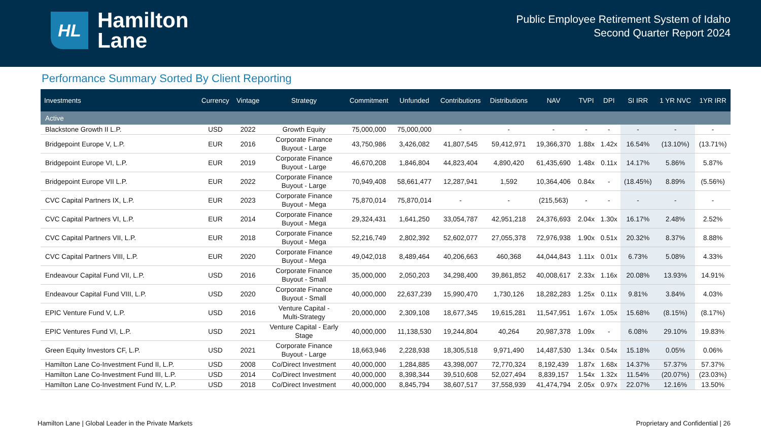HL
Hamilton
Lane
Public Employee Retirement System of Idaho
Second Quarter Report 2024
Performance Summary Sorted By Client Reporting
| Investments | Currency | Vintage | Strategy | Commitment | Unfunded | Contributions | Distributions | NAV | TVPI | DPI | SI IRR | 1 YR NVC | 1YR IRR |
| --- | --- | --- | --- | --- | --- | --- | --- | --- | --- | --- | --- | --- | --- |
| Active | | | | | | | | | | | | | |
| Blackstone Growth II L.P. | USD | 2022 | Growth Equity | 75,000,000 | 75,000,000 | - | - | - | - | - | - | - | - |
| Bridgepoint Europe V, L.P. | EUR | 2016 | Corporate Finance Buyout - Large | 43,750,986 | 3,426,082 | 41,807,545 | 59,412,971 | 19,366,370 | 1.88x | 1.42x | 16.54% | (13.10%) | (13.71%) |
| Bridgepoint Europe VI, L.P. | EUR | 2019 | Corporate Finance Buyout - Large | 46,670,208 | 1,846,804 | 44,823,404 | 4,890,420 | 61,435,690 | 1.48x | 0.11x | 14.17% | 5.86% | 5.87% |
| Bridgepoint Europe VII L.P. | EUR | 2022 | Corporate Finance Buyout - Large | 70,949,408 | 58,661,477 | 12,287,941 | 1,592 | 10,364,406 | 0.84x | - | (18.45%) | 8.89% | (5.56%) |
| CVC Capital Partners IX, L.P. | EUR | 2023 | Corporate Finance Buyout - Mega | 75,870,014 | 75,870,014 | - | - | (215,563) | - | - | - | - | - |
| CVC Capital Partners VI, L.P. | EUR | 2014 | Corporate Finance Buyout - Mega | 29,324,431 | 1,641,250 | 33,054,787 | 42,951,218 | 24,376,693 | 2.04x | 1.30x | 16.17% | 2.48% | 2.52% |
| CVC Capital Partners VII, L.P. | EUR | 2018 | Corporate Finance Buyout - Mega | 52,216,749 | 2,802,392 | 52,602,077 | 27,055,378 | 72,976,938 | 1.90x | 0.51x | 20.32% | 8.37% | 8.88% |
| CVC Capital Partners VIII, L.P. | EUR | 2020 | Corporate Finance Buyout - Mega | 49,042,018 | 8,489,464 | 40,206,663 | 460,368 | 44,044,843 | 1.11x | 0.01x | 6.73% | 5.08% | 4.33% |
| Endeavour Capital Fund VII, L.P. | USD | 2016 | Corporate Finance Buyout - Small | 35,000,000 | 2,050,203 | 34,298,400 | 39,861,852 | 40,008,617 | 2.33x | 1.16x | 20.08% | 13.93% | 14.91% |
| Endeavour Capital Fund VIII, L.P. | USD | 2020 | Corporate Finance Buyout - Small | 40,000,000 | 22,637,239 | 15,990,470 | 1,730,126 | 18,282,283 | 1.25x | 0.11x | 9.81% | 3.84% | 4.03% |
| EPIC Venture Fund V, L.P. | USD | 2016 | Venture Capital - Multi-Strategy | 20,000,000 | 2,309,108 | 18,677,345 | 19,615,281 | 11,547,951 | 1.67x | 1.05x | 15.68% | (8.15%) | (8.17%) |
| EPIC Ventures Fund VI, L.P. | USD | 2021 | Venture Capital - Early Stage | 40,000,000 | 11,138,530 | 19,244,804 | 40,264 | 20,987,378 | 1.09x | - | 6.08% | 29.10% | 19.83% |
| Green Equity Investors CF, L.P. | USD | 2021 | Corporate Finance Buyout - Large | 18,663,946 | 2,228,938 | 18,305,518 | 9,971,490 | 14,487,530 | 1.34x | 0.54x | 15.18% | 0.05% | 0.06% |
| Hamilton Lane Co-Investment Fund II, L.P. | USD | 2008 | Co/Direct Investment | 40,000,000 | 1,284,885 | 43,398,007 | 72,770,324 | 8,192,439 | 1.87x | 1.68x | 14.37% | 57.37% | 57.37% |
| Hamilton Lane Co-Investment Fund III, L.P. | USD | 2014 | Co/Direct Investment | 40,000,000 | 8,398,344 | 39,510,608 | 52,027,494 | 8,839,157 | 1.54x | 1.32x | 11.54% | (20.07%) | (23.03%) |
| Hamilton Lane Co-Investment Fund IV, L.P. | USD | 2018 | Co/Direct Investment | 40,000,000 | 8,845,794 | 38,607,517 | 37,558,939 | 41,474,794 | 2.05x | 0.97x | 22.07% | 12.16% | 13.50% |
Hamilton Lane | Global Leader in the Private Markets Proprietary and Confidential | 26